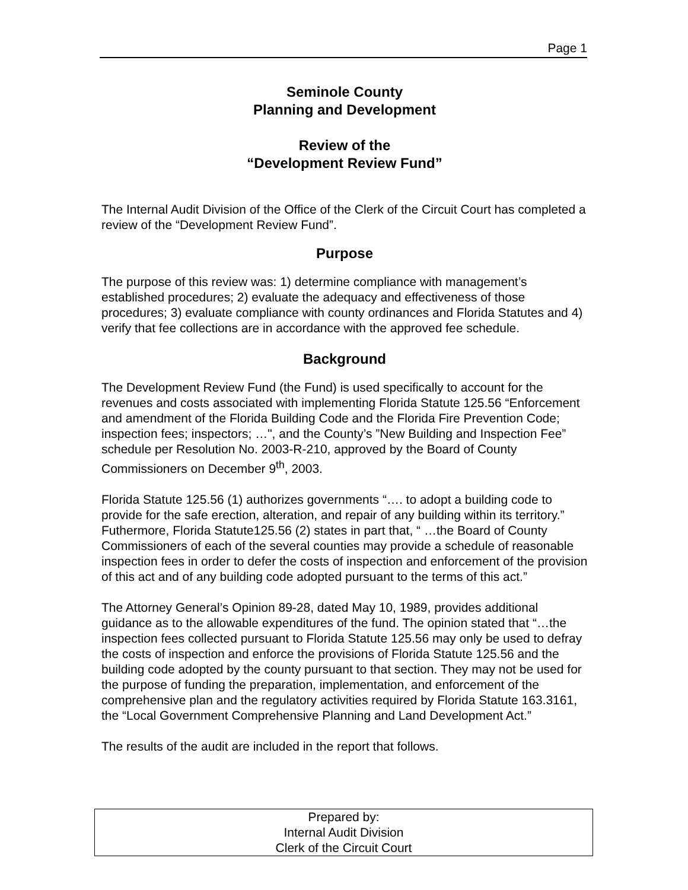Page 1
Seminole County
Planning and Development
Review of the
“Development Review Fund”
The Internal Audit Division of the Office of the Clerk of the Circuit Court has completed a review of the “Development Review Fund”.
Purpose
The purpose of this review was: 1) determine compliance with management’s established procedures; 2) evaluate the adequacy and effectiveness of those procedures; 3) evaluate compliance with county ordinances and Florida Statutes and 4) verify that fee collections are in accordance with the approved fee schedule.
Background
The Development Review Fund (the Fund) is used specifically to account for the revenues and costs associated with implementing Florida Statute 125.56 “Enforcement and amendment of the Florida Building Code and the Florida Fire Prevention Code; inspection fees; inspectors; …", and the County’s ”New Building and Inspection Fee” schedule per Resolution No. 2003-R-210, approved by the Board of County Commissioners on December 9<sup>th</sup>, 2003.
Florida Statute 125.56 (1) authorizes governments “…. to adopt a building code to provide for the safe erection, alteration, and repair of any building within its territory.” Futhermore, Florida Statute125.56 (2) states in part that, “ …the Board of County Commissioners of each of the several counties may provide a schedule of reasonable inspection fees in order to defer the costs of inspection and enforcement of the provision of this act and of any building code adopted pursuant to the terms of this act.”
The Attorney General’s Opinion 89-28, dated May 10, 1989, provides additional guidance as to the allowable expenditures of the fund. The opinion stated that “…the inspection fees collected pursuant to Florida Statute 125.56 may only be used to defray the costs of inspection and enforce the provisions of Florida Statute 125.56 and the building code adopted by the county pursuant to that section. They may not be used for the purpose of funding the preparation, implementation, and enforcement of the comprehensive plan and the regulatory activities required by Florida Statute 163.3161, the “Local Government Comprehensive Planning and Land Development Act.”
The results of the audit are included in the report that follows.
Prepared by:
Internal Audit Division
Clerk of the Circuit Court